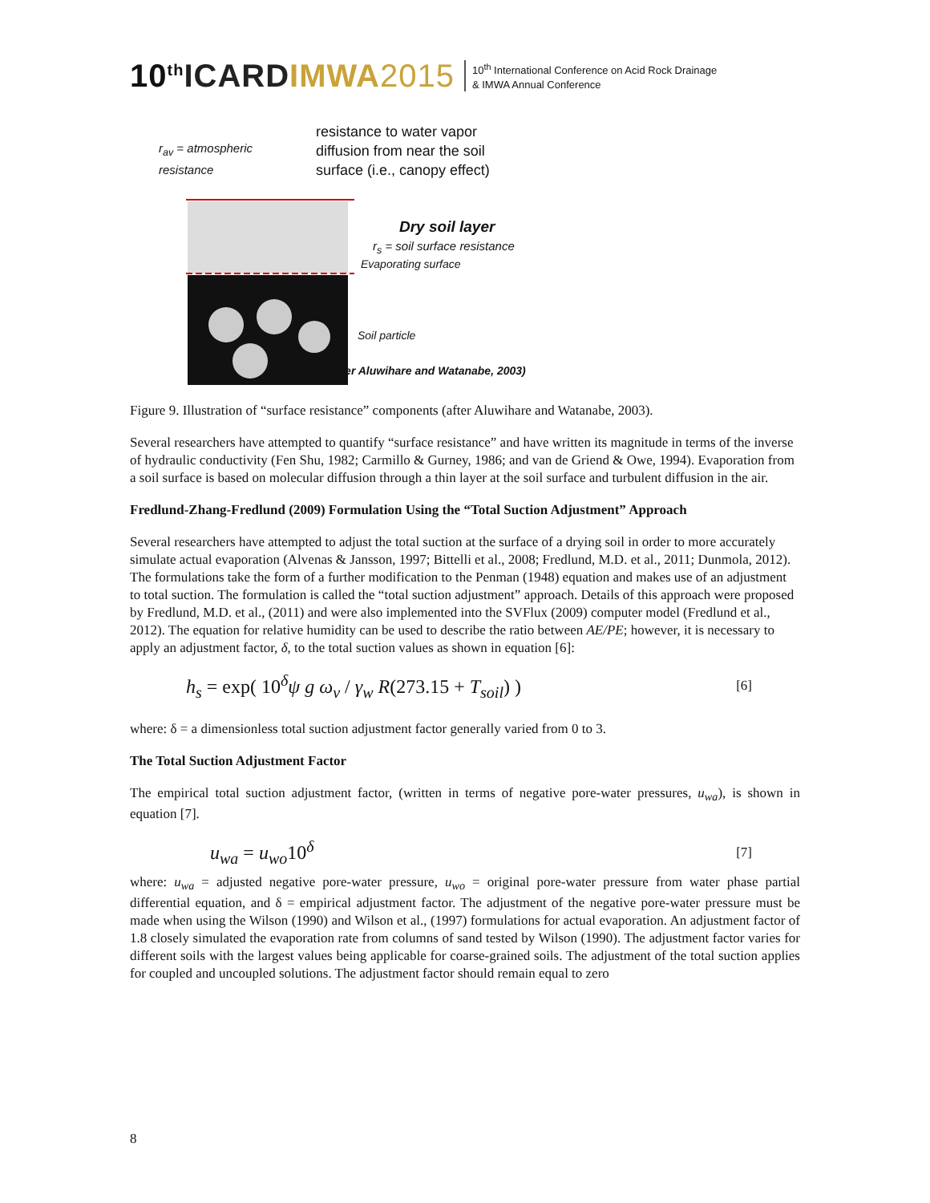10<sup>th</sup>ICARD IMWA 2015 10<sup>th</sup> International Conference on Acid Rock Drainage
& IMWA Annual Conference
r<sub>av</sub> = atmospheric resistance
resistance to water vapor
diffusion from near the soil
surface (i.e., canopy effect)
Dry soil layer
r<sub>s</sub> = soil surface resistance
Evaporating surface
Soil particle
(After Aluwihare and Watanabe, 2003)
Figure 9. Illustration of “surface resistance” components (after Aluwihare and Watanabe, 2003).
Several researchers have attempted to quantify “surface resistance” and have written its magnitude in terms of the inverse of hydraulic conductivity (Fen Shu, 1982; Carmillo & Gurney, 1986; and van de Griend & Owe, 1994). Evaporation from a soil surface is based on molecular diffusion through a thin layer at the soil surface and turbulent diffusion in the air.
Fredlund-Zhang-Fredlund (2009) Formulation Using the “Total Suction Adjustment” Approach
Several researchers have attempted to adjust the total suction at the surface of a drying soil in order to more accurately simulate actual evaporation (Alvenas & Jansson, 1997; Bittelli et al., 2008; Fredlund, M.D. et al., 2011; Dunmola, 2012). The formulations take the form of a further modification to the Penman (1948) equation and makes use of an adjustment to total suction. The formulation is called the “total suction adjustment” approach. Details of this approach were proposed by Fredlund, M.D. et al., (2011) and were also implemented into the SVFlux (2009) computer model (Fredlund et al., 2012). The equation for relative humidity can be used to describe the ratio between AE/PE; however, it is necessary to apply an adjustment factor, δ, to the total suction values as shown in equation [6]:
h<sub>s</sub> = exp( 10<sup>δ</sup>ψ g ω<sub>v</sub> / γ<sub>w</sub> R(273.15 + T<sub>soil</sub>) ) [6]
where: δ = a dimensionless total suction adjustment factor generally varied from 0 to 3.
The Total Suction Adjustment Factor
The empirical total suction adjustment factor, (written in terms of negative pore-water pressures, u<sub>wa</sub>), is shown in equation [7].
u<sub>wa</sub> = u<sub>wo</sub>10<sup>δ</sup> [7]
where: u<sub>wa</sub> = adjusted negative pore-water pressure, u<sub>wo</sub> = original pore-water pressure from water phase partial differential equation, and δ = empirical adjustment factor. The adjustment of the negative pore-water pressure must be made when using the Wilson (1990) and Wilson et al., (1997) formulations for actual evaporation. An adjustment factor of 1.8 closely simulated the evaporation rate from columns of sand tested by Wilson (1990). The adjustment factor varies for different soils with the largest values being applicable for coarse-grained soils. The adjustment of the total suction applies for coupled and uncoupled solutions. The adjustment factor should remain equal to zero
8